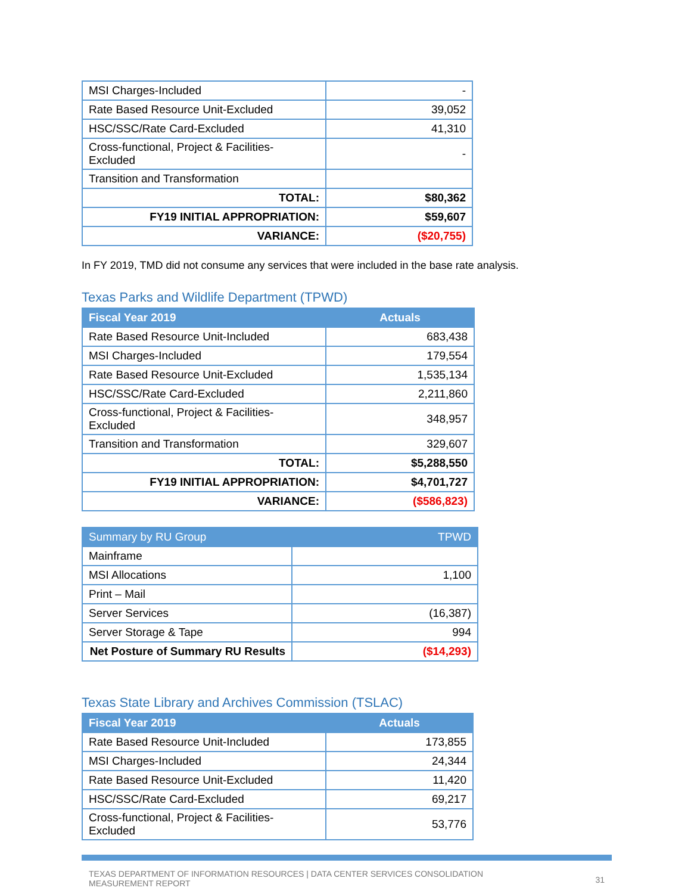| MSI Charges-Included | - |
| Rate Based Resource Unit-Excluded | 39,052 |
| HSC/SSC/Rate Card-Excluded | 41,310 |
| Cross-functional, Project & Facilities-Excluded | - |
| Transition and Transformation | |
| TOTAL: | $80,362 |
| FY19 INITIAL APPROPRIATION: | $59,607 |
| VARIANCE: | ($20,755) |
In FY 2019, TMD did not consume any services that were included in the base rate analysis.
Texas Parks and Wildlife Department (TPWD)
| Fiscal Year 2019 | Actuals |
| --- | --- |
| Rate Based Resource Unit-Included | 683,438 |
| MSI Charges-Included | 179,554 |
| Rate Based Resource Unit-Excluded | 1,535,134 |
| HSC/SSC/Rate Card-Excluded | 2,211,860 |
| Cross-functional, Project & Facilities-Excluded | 348,957 |
| Transition and Transformation | 329,607 |
| TOTAL: | $5,288,550 |
| FY19 INITIAL APPROPRIATION: | $4,701,727 |
| VARIANCE: | ($586,823) |
| Summary by RU Group | TPWD |
| --- | --- |
| Mainframe | |
| MSI Allocations | 1,100 |
| Print – Mail | |
| Server Services | (16,387) |
| Server Storage & Tape | 994 |
| Net Posture of Summary RU Results | ($14,293) |
Texas State Library and Archives Commission (TSLAC)
| Fiscal Year 2019 | Actuals |
| --- | --- |
| Rate Based Resource Unit-Included | 173,855 |
| MSI Charges-Included | 24,344 |
| Rate Based Resource Unit-Excluded | 11,420 |
| HSC/SSC/Rate Card-Excluded | 69,217 |
| Cross-functional, Project & Facilities-Excluded | 53,776 |
TEXAS DEPARTMENT OF INFORMATION RESOURCES | DATA CENTER SERVICES CONSOLIDATION
MEASUREMENT REPORT
31